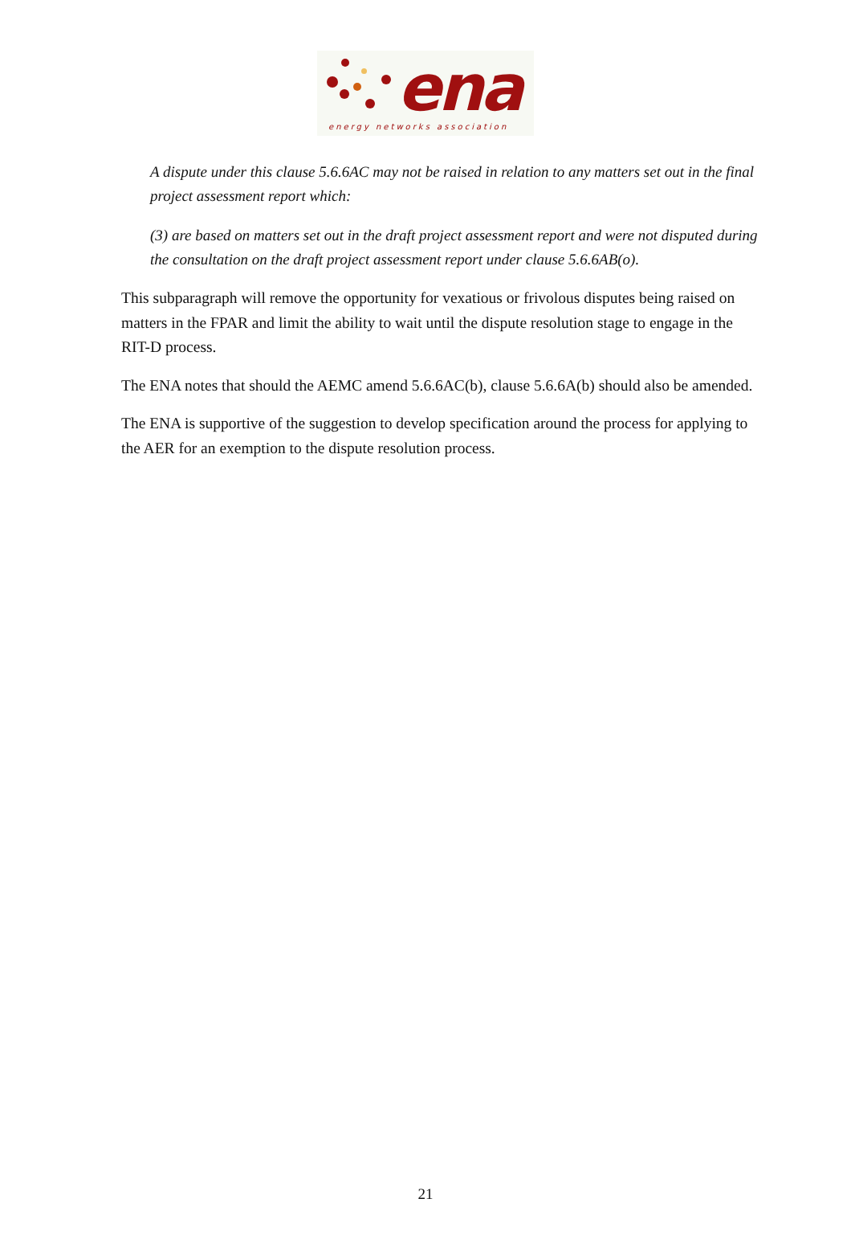ena
energy networks association
A dispute under this clause 5.6.6AC may not be raised in relation to any matters set out in the final project assessment report which:
(3) are based on matters set out in the draft project assessment report and were not disputed during the consultation on the draft project assessment report under clause 5.6.6AB(o).
This subparagraph will remove the opportunity for vexatious or frivolous disputes being raised on matters in the FPAR and limit the ability to wait until the dispute resolution stage to engage in the RIT-D process.
The ENA notes that should the AEMC amend 5.6.6AC(b), clause 5.6.6A(b) should also be amended.
The ENA is supportive of the suggestion to develop specification around the process for applying to the AER for an exemption to the dispute resolution process.
21